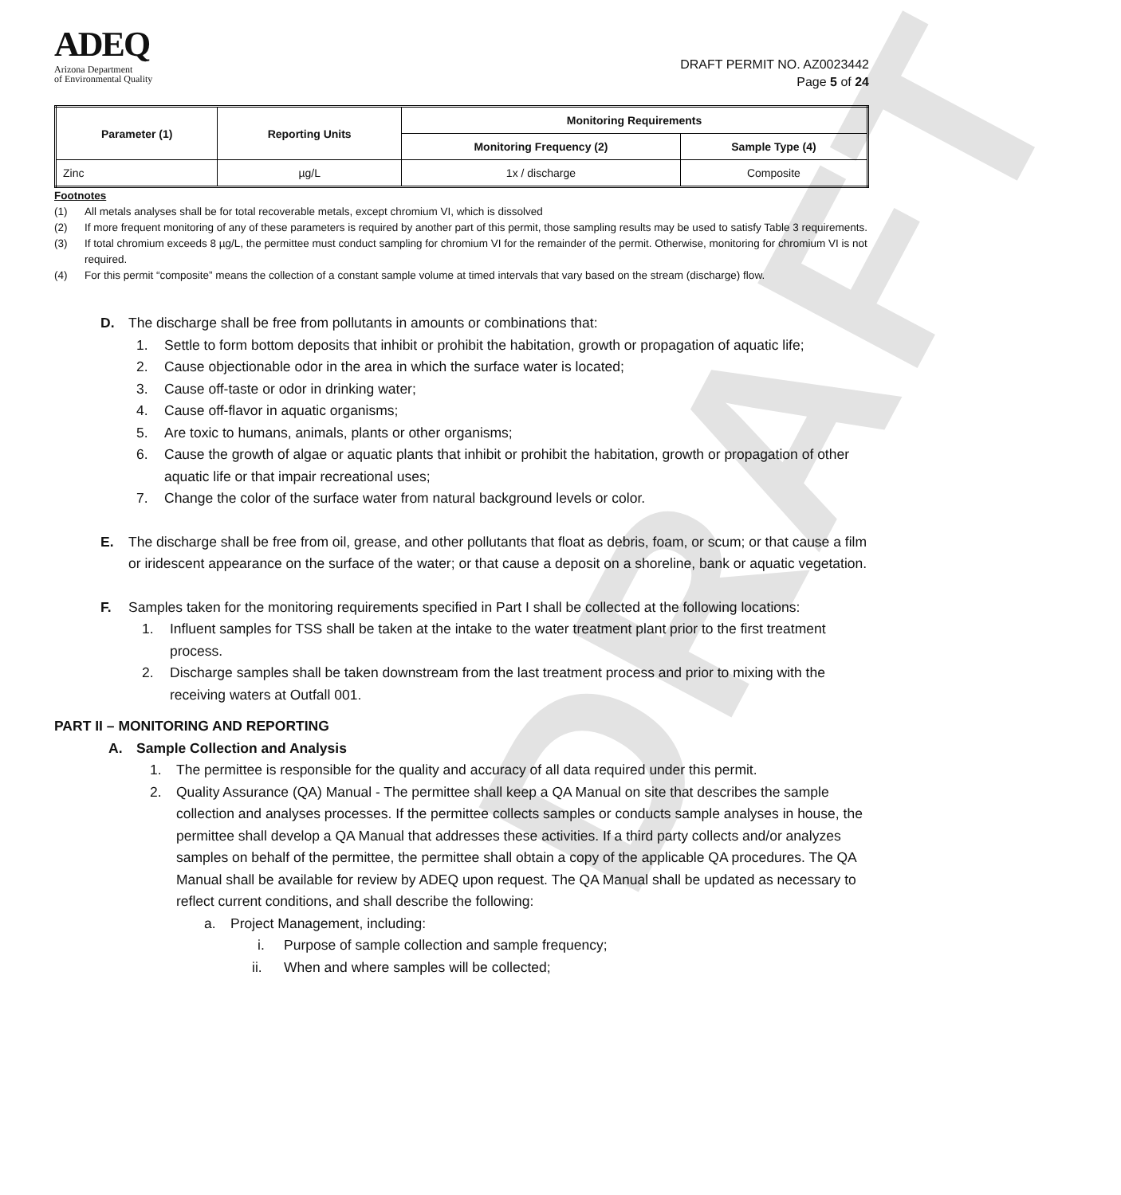DRAFT
ADEQ
Arizona Department
of Environmental Quality
DRAFT PERMIT NO. AZ0023442
Page 5 of 24
| Parameter (1) | Reporting Units | Monitoring Requirements | |
| --- | --- | --- | --- |
| | | Monitoring Frequency (2) | Sample Type (4) |
| Zinc | µg/L | 1x / discharge | Composite |
Footnotes
(1) All metals analyses shall be for total recoverable metals, except chromium VI, which is dissolved
(2) If more frequent monitoring of any of these parameters is required by another part of this permit, those sampling results may be used to satisfy Table 3 requirements.
(3) If total chromium exceeds 8 µg/L, the permittee must conduct sampling for chromium VI for the remainder of the permit. Otherwise, monitoring for chromium VI is not required.
(4) For this permit “composite” means the collection of a constant sample volume at timed intervals that vary based on the stream (discharge) flow.
D. The discharge shall be free from pollutants in amounts or combinations that:
1. Settle to form bottom deposits that inhibit or prohibit the habitation, growth or propagation of aquatic life;
2. Cause objectionable odor in the area in which the surface water is located;
3. Cause off-taste or odor in drinking water;
4. Cause off-flavor in aquatic organisms;
5. Are toxic to humans, animals, plants or other organisms;
6. Cause the growth of algae or aquatic plants that inhibit or prohibit the habitation, growth or propagation of other aquatic life or that impair recreational uses;
7. Change the color of the surface water from natural background levels or color.
E. The discharge shall be free from oil, grease, and other pollutants that float as debris, foam, or scum; or that cause a film or iridescent appearance on the surface of the water; or that cause a deposit on a shoreline, bank or aquatic vegetation.
F. Samples taken for the monitoring requirements specified in Part I shall be collected at the following locations:
1. Influent samples for TSS shall be taken at the intake to the water treatment plant prior to the first treatment process.
2. Discharge samples shall be taken downstream from the last treatment process and prior to mixing with the receiving waters at Outfall 001.
PART II – MONITORING AND REPORTING
A. Sample Collection and Analysis
1. The permittee is responsible for the quality and accuracy of all data required under this permit.
2. Quality Assurance (QA) Manual - The permittee shall keep a QA Manual on site that describes the sample collection and analyses processes. If the permittee collects samples or conducts sample analyses in house, the permittee shall develop a QA Manual that addresses these activities. If a third party collects and/or analyzes samples on behalf of the permittee, the permittee shall obtain a copy of the applicable QA procedures. The QA Manual shall be available for review by ADEQ upon request. The QA Manual shall be updated as necessary to reflect current conditions, and shall describe the following:
a. Project Management, including:
i. Purpose of sample collection and sample frequency;
ii. When and where samples will be collected;